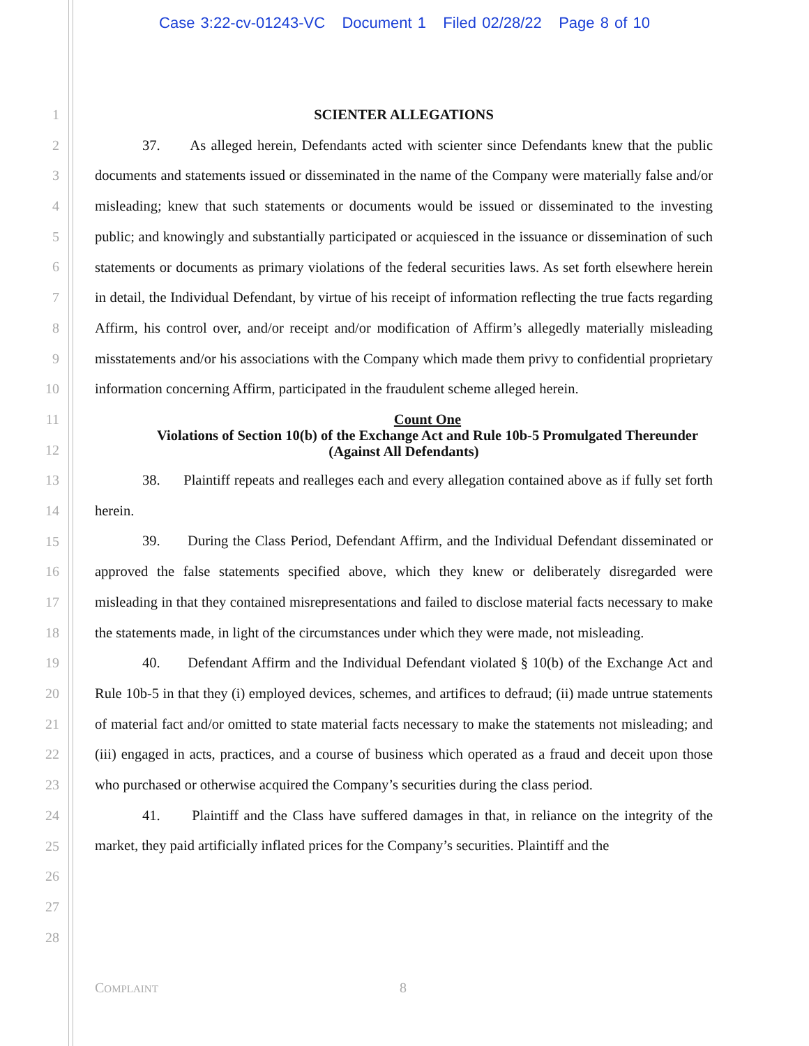Case 3:22-cv-01243-VC Document 1 Filed 02/28/22 Page 8 of 10
1
2
3
4
5
6
7
8
9
10
11
12
13
14
15
16
17
18
19
20
21
22
23
24
25
26
27
28
SCIENTER ALLEGATIONS
37. As alleged herein, Defendants acted with scienter since Defendants knew that the public documents and statements issued or disseminated in the name of the Company were materially false and/or misleading; knew that such statements or documents would be issued or disseminated to the investing public; and knowingly and substantially participated or acquiesced in the issuance or dissemination of such statements or documents as primary violations of the federal securities laws. As set forth elsewhere herein in detail, the Individual Defendant, by virtue of his receipt of information reflecting the true facts regarding Affirm, his control over, and/or receipt and/or modification of Affirm’s allegedly materially misleading misstatements and/or his associations with the Company which made them privy to confidential proprietary information concerning Affirm, participated in the fraudulent scheme alleged herein.
Count One
Violations of Section 10(b) of the Exchange Act and Rule 10b-5 Promulgated Thereunder
(Against All Defendants)
38. Plaintiff repeats and realleges each and every allegation contained above as if fully set forth herein.
39. During the Class Period, Defendant Affirm, and the Individual Defendant disseminated or approved the false statements specified above, which they knew or deliberately disregarded were misleading in that they contained misrepresentations and failed to disclose material facts necessary to make the statements made, in light of the circumstances under which they were made, not misleading.
40. Defendant Affirm and the Individual Defendant violated § 10(b) of the Exchange Act and Rule 10b-5 in that they (i) employed devices, schemes, and artifices to defraud; (ii) made untrue statements of material fact and/or omitted to state material facts necessary to make the statements not misleading; and (iii) engaged in acts, practices, and a course of business which operated as a fraud and deceit upon those who purchased or otherwise acquired the Company’s securities during the class period.
41. Plaintiff and the Class have suffered damages in that, in reliance on the integrity of the market, they paid artificially inflated prices for the Company’s securities. Plaintiff and the
COMPLAINT 8